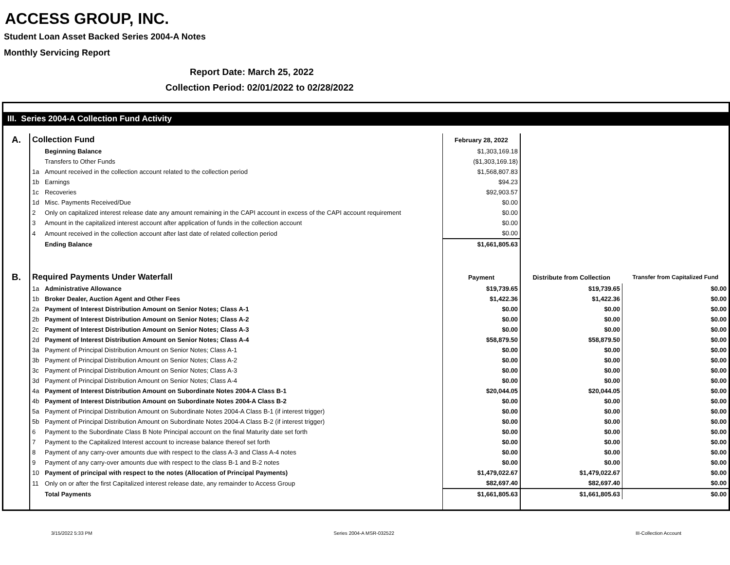ACCESS GROUP, INC.
Student Loan Asset Backed Series 2004-A Notes
Monthly Servicing Report
Report Date: March 25, 2022
Collection Period: 02/01/2022 to 02/28/2022
III. Series 2004-A Collection Fund Activity
| A. | Collection Fund | | February 28, 2022 | | |
| | | Beginning Balance | $1,303,169.18 | | |
| | | Transfers to Other Funds | ($1,303,169.18) | | |
| | 1a | Amount received in the collection account related to the collection period | $1,568,807.83 | | |
| | 1b | Earnings | $94.23 | | |
| | 1c | Recoveries | $92,903.57 | | |
| | 1d | Misc. Payments Received/Due | $0.00 | | |
| | 2 | Only on capitalized interest release date any amount remaining in the CAPI account in excess of the CAPI account requirement | $0.00 | | |
| | 3 | Amount in the capitalized interest account after application of funds in the collection account | $0.00 | | |
| | 4 | Amount received in the collection account after last date of related collection period | $0.00 | | |
| | | Ending Balance | $1,661,805.63 | | |
| B. | Required Payments Under Waterfall | | Payment | Distribute from Collection | Transfer from Capitalized Fund |
| | 1a | Administrative Allowance | $19,739.65 | $19,739.65 | $0.00 |
| | 1b | Broker Dealer, Auction Agent and Other Fees | $1,422.36 | $1,422.36 | $0.00 |
| | 2a | Payment of Interest Distribution Amount on Senior Notes; Class A-1 | $0.00 | $0.00 | $0.00 |
| | 2b | Payment of Interest Distribution Amount on Senior Notes; Class A-2 | $0.00 | $0.00 | $0.00 |
| | 2c | Payment of Interest Distribution Amount on Senior Notes; Class A-3 | $0.00 | $0.00 | $0.00 |
| | 2d | Payment of Interest Distribution Amount on Senior Notes; Class A-4 | $58,879.50 | $58,879.50 | $0.00 |
| | 3a | Payment of Principal Distribution Amount on Senior Notes; Class A-1 | $0.00 | $0.00 | $0.00 |
| | 3b | Payment of Principal Distribution Amount on Senior Notes; Class A-2 | $0.00 | $0.00 | $0.00 |
| | 3c | Payment of Principal Distribution Amount on Senior Notes; Class A-3 | $0.00 | $0.00 | $0.00 |
| | 3d | Payment of Principal Distribution Amount on Senior Notes; Class A-4 | $0.00 | $0.00 | $0.00 |
| | 4a | Payment of Interest Distribution Amount on Subordinate Notes 2004-A Class B-1 | $20,044.05 | $20,044.05 | $0.00 |
| | 4b | Payment of Interest Distribution Amount on Subordinate Notes 2004-A Class B-2 | $0.00 | $0.00 | $0.00 |
| | 5a | Payment of Principal Distribution Amount on Subordinate Notes 2004-A Class B-1 (if interest trigger) | $0.00 | $0.00 | $0.00 |
| | 5b | Payment of Principal Distribution Amount on Subordinate Notes 2004-A Class B-2 (if interest trigger) | $0.00 | $0.00 | $0.00 |
| | 6 | Payment to the Subordinate Class B Note Principal account on the final Maturity date set forth | $0.00 | $0.00 | $0.00 |
| | 7 | Payment to the Capitalized Interest account to increase balance thereof set forth | $0.00 | $0.00 | $0.00 |
| | 8 | Payment of any carry-over amounts due with respect to the class A-3 and Class A-4 notes | $0.00 | $0.00 | $0.00 |
| | 9 | Payment of any carry-over amounts due with respect to the class B-1 and B-2 notes | $0.00 | $0.00 | $0.00 |
| | 10 | Payment of principal with respect to the notes (Allocation of Principal Payments) | $1,479,022.67 | $1,479,022.67 | $0.00 |
| | 11 | Only on or after the first Capitalized interest release date, any remainder to Access Group | $82,697.40 | $82,697.40 | $0.00 |
| | | Total Payments | $1,661,805.63 | $1,661,805.63 | $0.00 |
3/15/2022 5:33 PM Series 2004-A MSR-032522 III-Collection Account